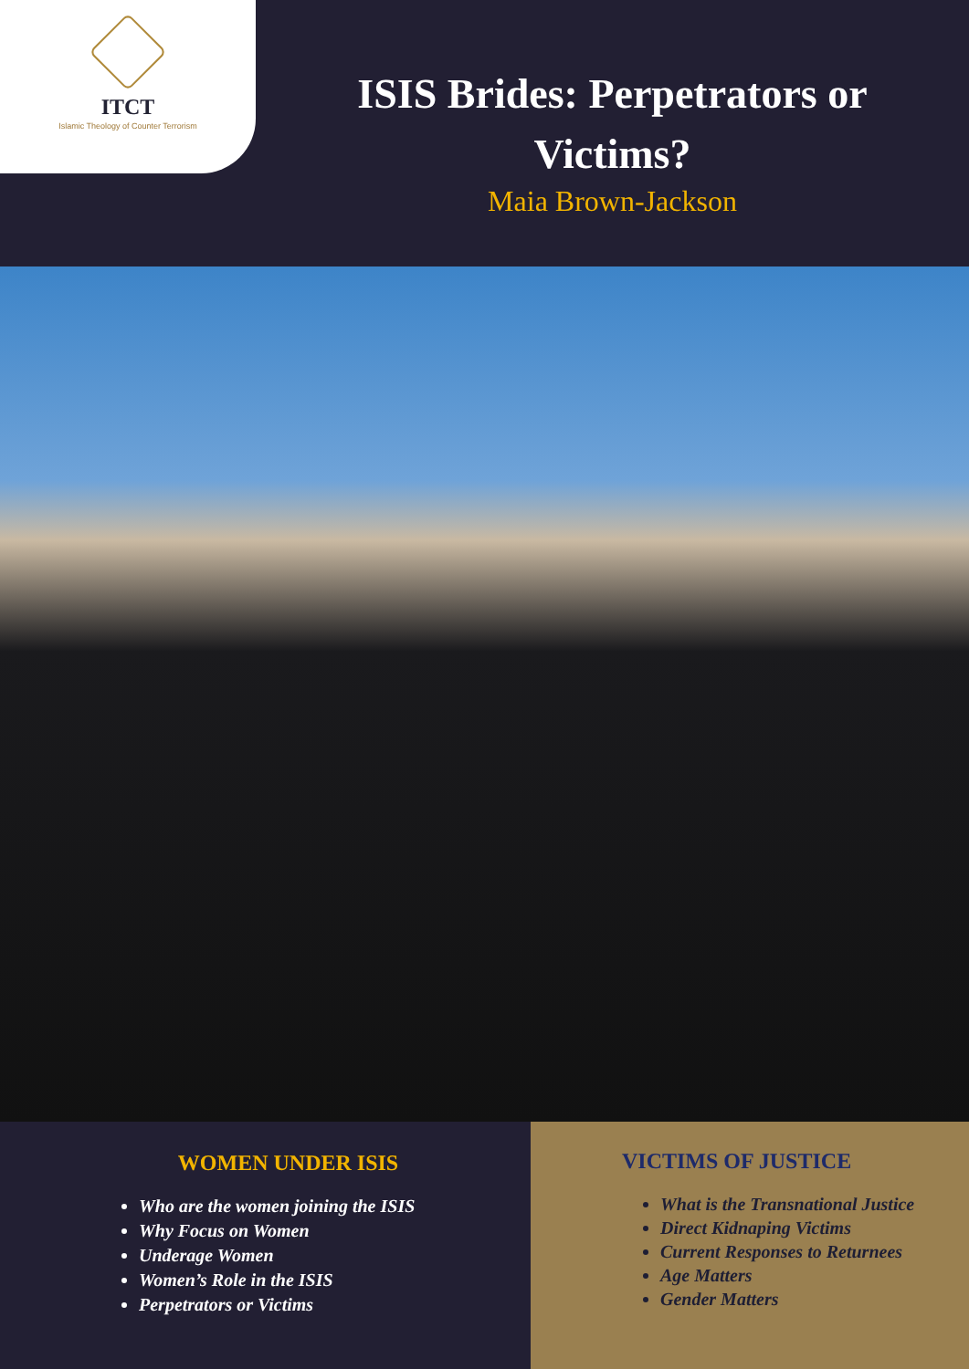ITCT
Islamic Theology of Counter Terrorism
ISIS Brides: Perpetrators or
Victims?
Maia Brown-Jackson
WOMEN UNDER ISIS
Who are the women joining the ISIS
Why Focus on Women
Underage Women
Women’s Role in the ISIS
Perpetrators or Victims
VICTIMS OF JUSTICE
What is the Transnational Justice
Direct Kidnaping Victims
Current Responses to Returnees
Age Matters
Gender Matters